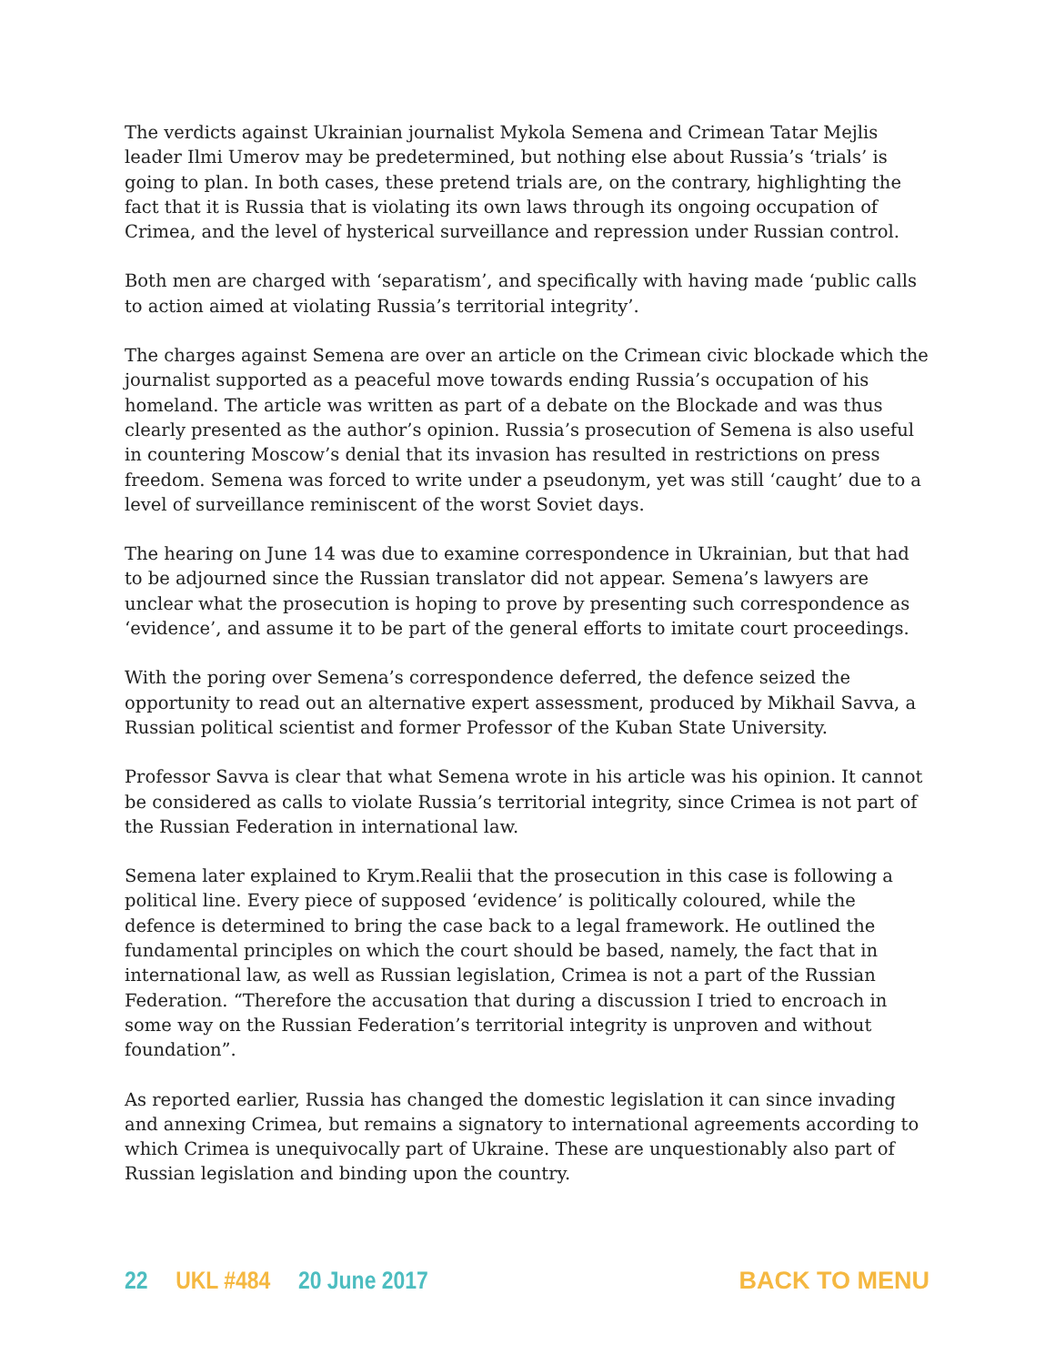The verdicts against Ukrainian journalist Mykola Semena and Crimean Tatar Mejlis leader Ilmi Umerov may be predetermined, but nothing else about Russia’s ‘trials’ is going to plan. In both cases, these pretend trials are, on the contrary, highlighting the fact that it is Russia that is violating its own laws through its ongoing occupation of Crimea, and the level of hysterical surveillance and repression under Russian control.
Both men are charged with ‘separatism’, and specifically with having made ‘public calls to action aimed at violating Russia’s territorial integrity’.
The charges against Semena are over an article on the Crimean civic blockade which the journalist supported as a peaceful move towards ending Russia’s occupation of his homeland. The article was written as part of a debate on the Blockade and was thus clearly presented as the author’s opinion. Russia’s prosecution of Semena is also useful in countering Moscow’s denial that its invasion has resulted in restrictions on press freedom. Semena was forced to write under a pseudonym, yet was still ‘caught’ due to a level of surveillance reminiscent of the worst Soviet days.
The hearing on June 14 was due to examine correspondence in Ukrainian, but that had to be adjourned since the Russian translator did not appear. Semena’s lawyers are unclear what the prosecution is hoping to prove by presenting such correspondence as ‘evidence’, and assume it to be part of the general efforts to imitate court proceedings.
With the poring over Semena’s correspondence deferred, the defence seized the opportunity to read out an alternative expert assessment, produced by Mikhail Savva, a Russian political scientist and former Professor of the Kuban State University.
Professor Savva is clear that what Semena wrote in his article was his opinion. It cannot be considered as calls to violate Russia’s territorial integrity, since Crimea is not part of the Russian Federation in international law.
Semena later explained to Krym.Realii that the prosecution in this case is following a political line. Every piece of supposed ‘evidence’ is politically coloured, while the defence is determined to bring the case back to a legal framework. He outlined the fundamental principles on which the court should be based, namely, the fact that in international law, as well as Russian legislation, Crimea is not a part of the Russian Federation. “Therefore the accusation that during a discussion I tried to encroach in some way on the Russian Federation’s territorial integrity is unproven and without foundation”.
As reported earlier, Russia has changed the domestic legislation it can since invading and annexing Crimea, but remains a signatory to international agreements according to which Crimea is unequivocally part of Ukraine. These are unquestionably also part of Russian legislation and binding upon the country.
22 UKL #484 20 June 2017 BACK TO MENU